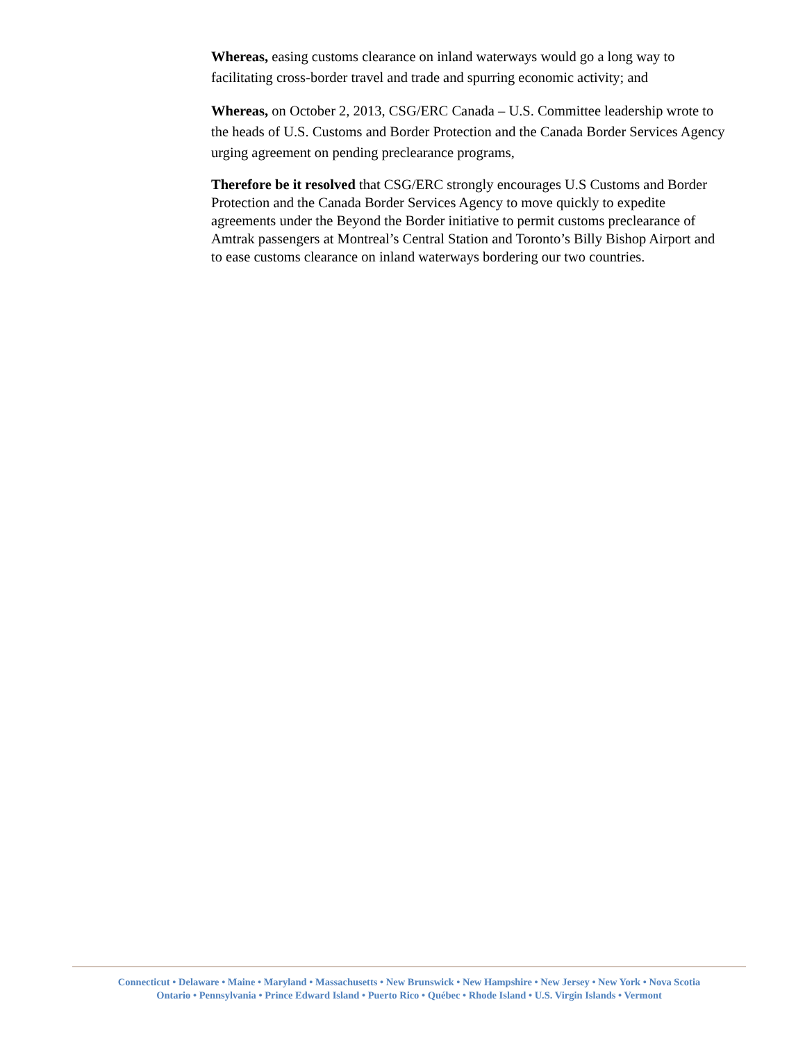Whereas, easing customs clearance on inland waterways would go a long way to facilitating cross-border travel and trade and spurring economic activity; and
Whereas, on October 2, 2013, CSG/ERC Canada – U.S. Committee leadership wrote to the heads of U.S. Customs and Border Protection and the Canada Border Services Agency urging agreement on pending preclearance programs,
Therefore be it resolved that CSG/ERC strongly encourages U.S Customs and Border Protection and the Canada Border Services Agency to move quickly to expedite agreements under the Beyond the Border initiative to permit customs preclearance of Amtrak passengers at Montreal’s Central Station and Toronto’s Billy Bishop Airport and to ease customs clearance on inland waterways bordering our two countries.
Connecticut • Delaware • Maine • Maryland • Massachusetts • New Brunswick • New Hampshire • New Jersey • New York • Nova Scotia
Ontario • Pennsylvania • Prince Edward Island • Puerto Rico • Québec • Rhode Island • U.S. Virgin Islands • Vermont